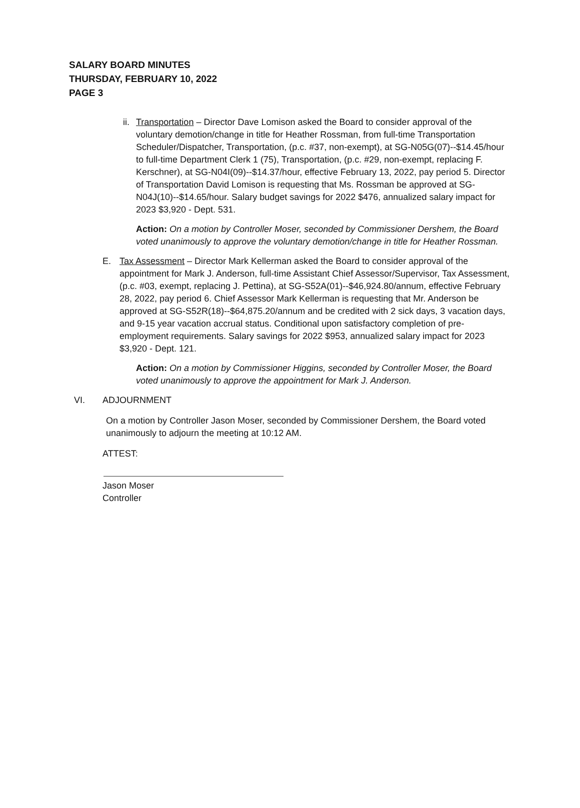SALARY BOARD MINUTES
THURSDAY, FEBRUARY 10, 2022
PAGE 3
ii.
Transportation – Director Dave Lomison asked the Board to consider approval of the voluntary demotion/change in title for Heather Rossman, from full-time Transportation Scheduler/Dispatcher, Transportation, (p.c. #37, non-exempt), at SG-N05G(07)--$14.45/hour to full-time Department Clerk 1 (75), Transportation, (p.c. #29, non-exempt, replacing F. Kerschner), at SG-N04I(09)--$14.37/hour, effective February 13, 2022, pay period 5. Director of Transportation David Lomison is requesting that Ms. Rossman be approved at SG-N04J(10)--$14.65/hour. Salary budget savings for 2022 $476, annualized salary impact for 2023 $3,920 - Dept. 531.
Action: On a motion by Controller Moser, seconded by Commissioner Dershem, the Board voted unanimously to approve the voluntary demotion/change in title for Heather Rossman.
E. Tax Assessment – Director Mark Kellerman asked the Board to consider approval of the appointment for Mark J. Anderson, full-time Assistant Chief Assessor/Supervisor, Tax Assessment, (p.c. #03, exempt, replacing J. Pettina), at SG-S52A(01)--$46,924.80/annum, effective February 28, 2022, pay period 6. Chief Assessor Mark Kellerman is requesting that Mr. Anderson be approved at SG-S52R(18)--$64,875.20/annum and be credited with 2 sick days, 3 vacation days, and 9-15 year vacation accrual status. Conditional upon satisfactory completion of pre-employment requirements. Salary savings for 2022 $953, annualized salary impact for 2023 $3,920 - Dept. 121.
Action: On a motion by Commissioner Higgins, seconded by Controller Moser, the Board voted unanimously to approve the appointment for Mark J. Anderson.
VI. ADJOURNMENT
On a motion by Controller Jason Moser, seconded by Commissioner Dershem, the Board voted unanimously to adjourn the meeting at 10:12 AM.
ATTEST:
Jason Moser
Controller